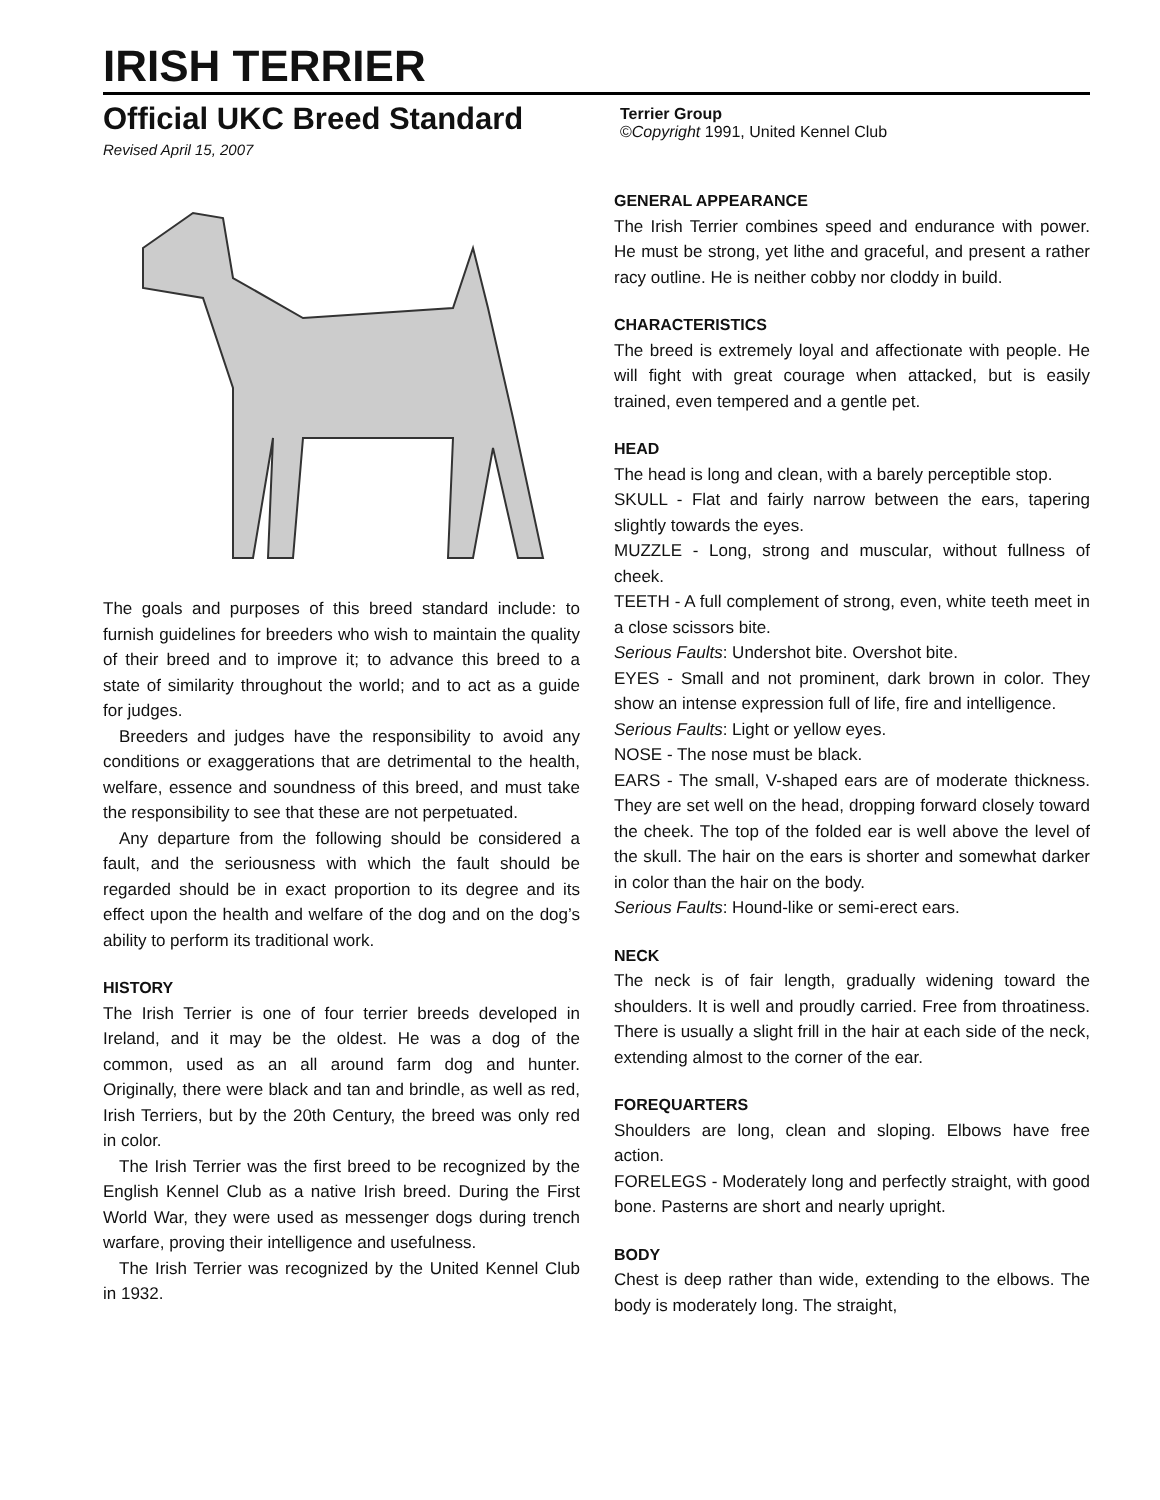IRISH TERRIER
Official UKC Breed Standard
Revised April 15, 2007
Terrier Group
©Copyright 1991, United Kennel Club
The goals and purposes of this breed standard include: to furnish guidelines for breeders who wish to maintain the quality of their breed and to improve it; to advance this breed to a state of similarity throughout the world; and to act as a guide for judges.
Breeders and judges have the responsibility to avoid any conditions or exaggerations that are detrimental to the health, welfare, essence and soundness of this breed, and must take the responsibility to see that these are not perpetuated.
Any departure from the following should be considered a fault, and the seriousness with which the fault should be regarded should be in exact proportion to its degree and its effect upon the health and welfare of the dog and on the dog’s ability to perform its traditional work.
HISTORY
The Irish Terrier is one of four terrier breeds developed in Ireland, and it may be the oldest. He was a dog of the common, used as an all around farm dog and hunter. Originally, there were black and tan and brindle, as well as red, Irish Terriers, but by the 20th Century, the breed was only red in color.
The Irish Terrier was the first breed to be recognized by the English Kennel Club as a native Irish breed. During the First World War, they were used as messenger dogs during trench warfare, proving their intelligence and usefulness.
The Irish Terrier was recognized by the United Kennel Club in 1932.
GENERAL APPEARANCE
The Irish Terrier combines speed and endurance with power. He must be strong, yet lithe and graceful, and present a rather racy outline. He is neither cobby nor cloddy in build.
CHARACTERISTICS
The breed is extremely loyal and affectionate with people. He will fight with great courage when attacked, but is easily trained, even tempered and a gentle pet.
HEAD
The head is long and clean, with a barely perceptible stop.
SKULL - Flat and fairly narrow between the ears, tapering slightly towards the eyes.
MUZZLE - Long, strong and muscular, without fullness of cheek.
TEETH - A full complement of strong, even, white teeth meet in a close scissors bite.
Serious Faults: Undershot bite. Overshot bite.
EYES - Small and not prominent, dark brown in color. They show an intense expression full of life, fire and intelligence.
Serious Faults: Light or yellow eyes.
NOSE - The nose must be black.
EARS - The small, V-shaped ears are of moderate thickness. They are set well on the head, dropping forward closely toward the cheek. The top of the folded ear is well above the level of the skull. The hair on the ears is shorter and somewhat darker in color than the hair on the body.
Serious Faults: Hound-like or semi-erect ears.
NECK
The neck is of fair length, gradually widening toward the shoulders. It is well and proudly carried. Free from throatiness. There is usually a slight frill in the hair at each side of the neck, extending almost to the corner of the ear.
FOREQUARTERS
Shoulders are long, clean and sloping. Elbows have free action.
FORELEGS - Moderately long and perfectly straight, with good bone. Pasterns are short and nearly upright.
BODY
Chest is deep rather than wide, extending to the elbows. The body is moderately long. The straight,